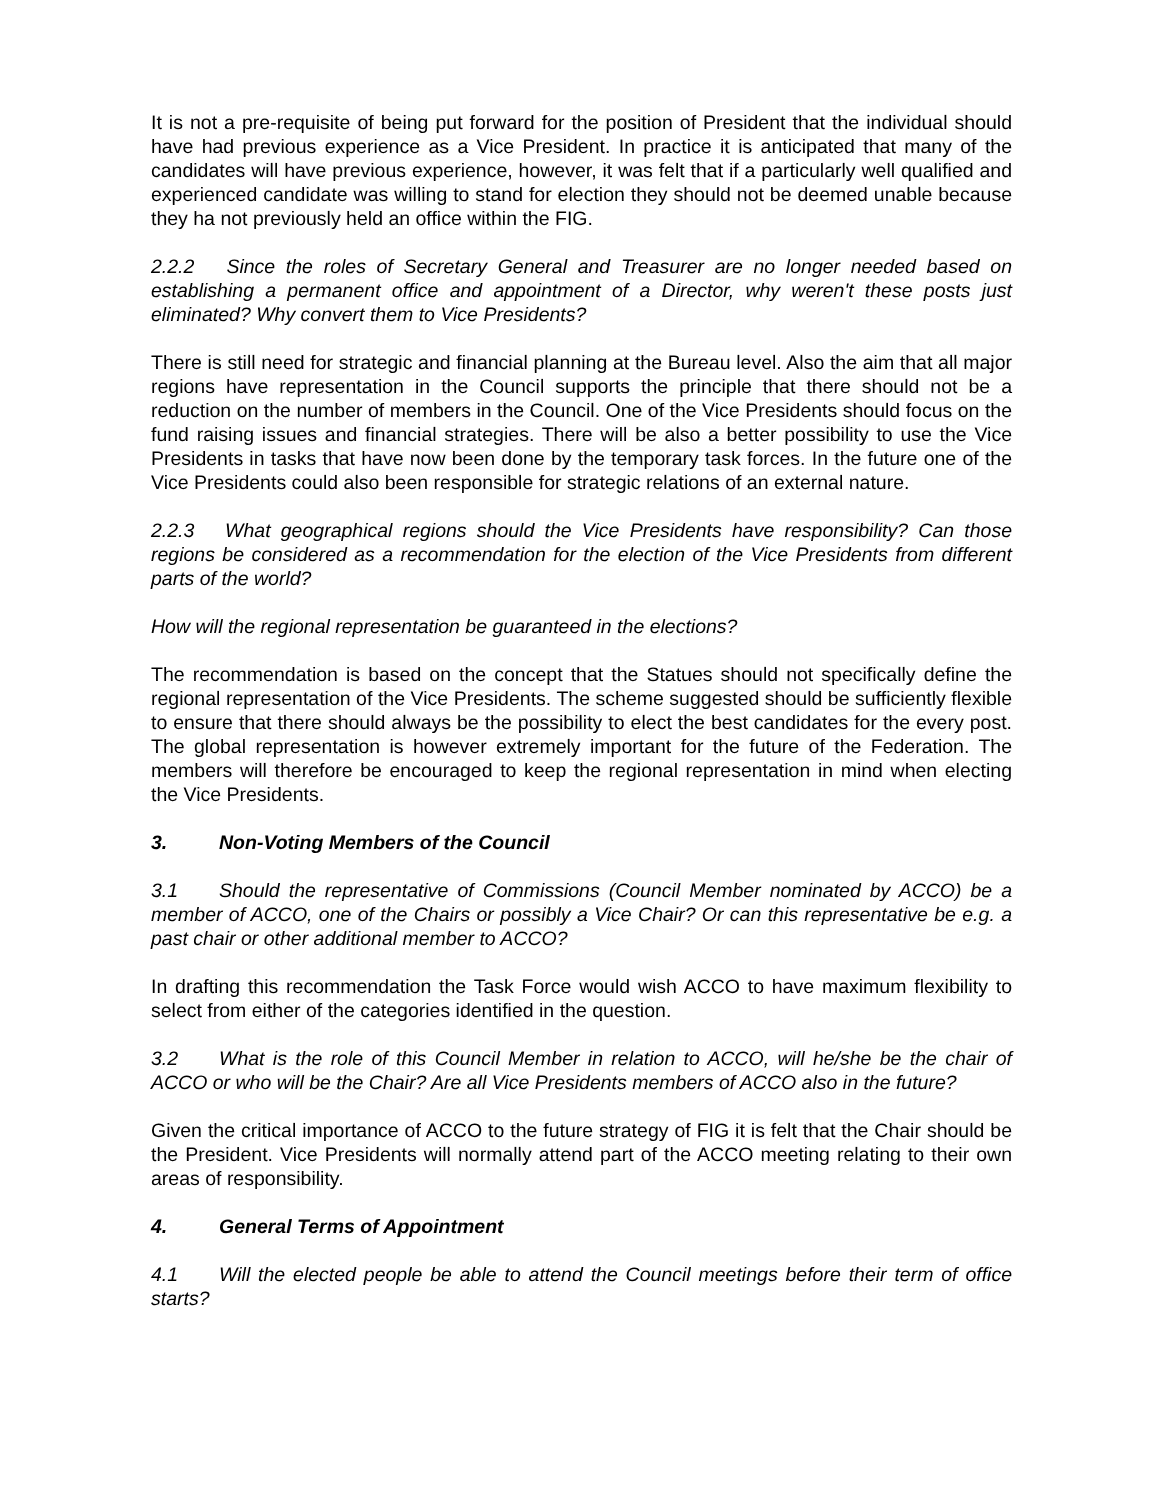It is not a pre-requisite of being put forward for the position of President that the individual should have had previous experience as a Vice President. In practice it is anticipated that many of the candidates will have previous experience, however, it was felt that if a particularly well qualified and experienced candidate was willing to stand for election they should not be deemed unable because they ha not previously held an office within the FIG.
2.2.2 Since the roles of Secretary General and Treasurer are no longer needed based on establishing a permanent office and appointment of a Director, why weren't these posts just eliminated? Why convert them to Vice Presidents?
There is still need for strategic and financial planning at the Bureau level. Also the aim that all major regions have representation in the Council supports the principle that there should not be a reduction on the number of members in the Council. One of the Vice Presidents should focus on the fund raising issues and financial strategies. There will be also a better possibility to use the Vice Presidents in tasks that have now been done by the temporary task forces. In the future one of the Vice Presidents could also been responsible for strategic relations of an external nature.
2.2.3 What geographical regions should the Vice Presidents have responsibility? Can those regions be considered as a recommendation for the election of the Vice Presidents from different parts of the world?
How will the regional representation be guaranteed in the elections?
The recommendation is based on the concept that the Statues should not specifically define the regional representation of the Vice Presidents. The scheme suggested should be sufficiently flexible to ensure that there should always be the possibility to elect the best candidates for the every post. The global representation is however extremely important for the future of the Federation. The members will therefore be encouraged to keep the regional representation in mind when electing the Vice Presidents.
3. Non-Voting Members of the Council
3.1 Should the representative of Commissions (Council Member nominated by ACCO) be a member of ACCO, one of the Chairs or possibly a Vice Chair? Or can this representative be e.g. a past chair or other additional member to ACCO?
In drafting this recommendation the Task Force would wish ACCO to have maximum flexibility to select from either of the categories identified in the question.
3.2 What is the role of this Council Member in relation to ACCO, will he/she be the chair of ACCO or who will be the Chair? Are all Vice Presidents members of ACCO also in the future?
Given the critical importance of ACCO to the future strategy of FIG it is felt that the Chair should be the President. Vice Presidents will normally attend part of the ACCO meeting relating to their own areas of responsibility.
4. General Terms of Appointment
4.1 Will the elected people be able to attend the Council meetings before their term of office starts?